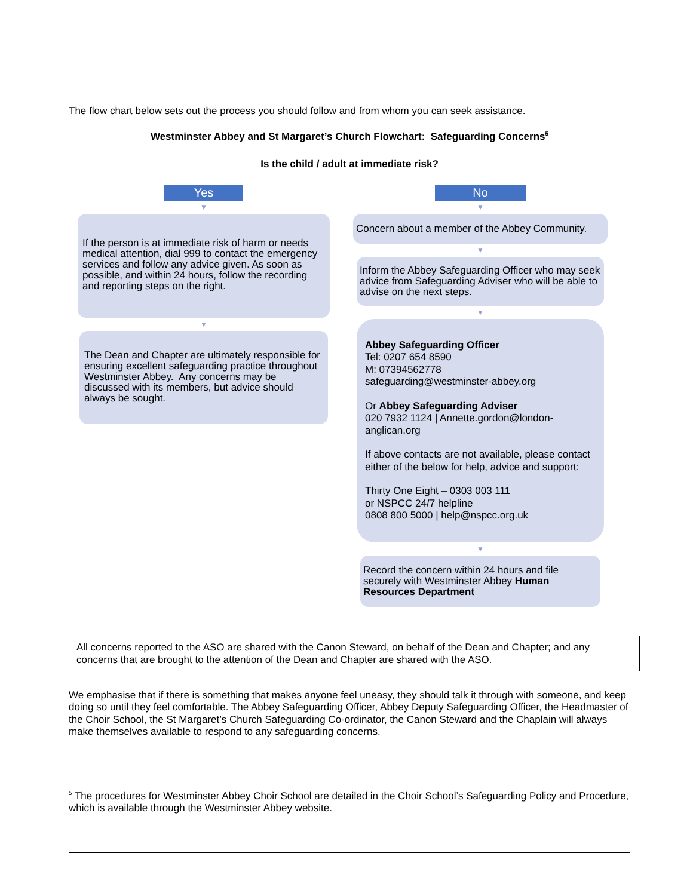The flow chart below sets out the process you should follow and from whom you can seek assistance.
Westminster Abbey and St Margaret’s Church Flowchart: Safeguarding Concerns<sup>5</sup>
Is the child / adult at immediate risk?
Yes
▼
If the person is at immediate risk of harm or needs medical attention, dial 999 to contact the emergency services and follow any advice given. As soon as possible, and within 24 hours, follow the recording and reporting steps on the right.
▼
The Dean and Chapter are ultimately responsible for ensuring excellent safeguarding practice throughout Westminster Abbey. Any concerns may be discussed with its members, but advice should always be sought.
No
▼
Concern about a member of the Abbey Community.
▼
Inform the Abbey Safeguarding Officer who may seek advice from Safeguarding Adviser who will be able to advise on the next steps.
▼
Abbey Safeguarding Officer
Tel: 0207 654 8590
M: 07394562778
safeguarding@westminster-abbey.org
Or Abbey Safeguarding Adviser
020 7932 1124 | Annette.gordon@london-anglican.org
If above contacts are not available, please contact either of the below for help, advice and support:
Thirty One Eight – 0303 003 111
or NSPCC 24/7 helpline
0808 800 5000 | help@nspcc.org.uk
▼
Record the concern within 24 hours and file securely with Westminster Abbey Human Resources Department
All concerns reported to the ASO are shared with the Canon Steward, on behalf of the Dean and Chapter; and any concerns that are brought to the attention of the Dean and Chapter are shared with the ASO.
We emphasise that if there is something that makes anyone feel uneasy, they should talk it through with someone, and keep doing so until they feel comfortable. The Abbey Safeguarding Officer, Abbey Deputy Safeguarding Officer, the Headmaster of the Choir School, the St Margaret’s Church Safeguarding Co-ordinator, the Canon Steward and the Chaplain will always make themselves available to respond to any safeguarding concerns.
<sup>5</sup> The procedures for Westminster Abbey Choir School are detailed in the Choir School’s Safeguarding Policy and Procedure, which is available through the Westminster Abbey website.